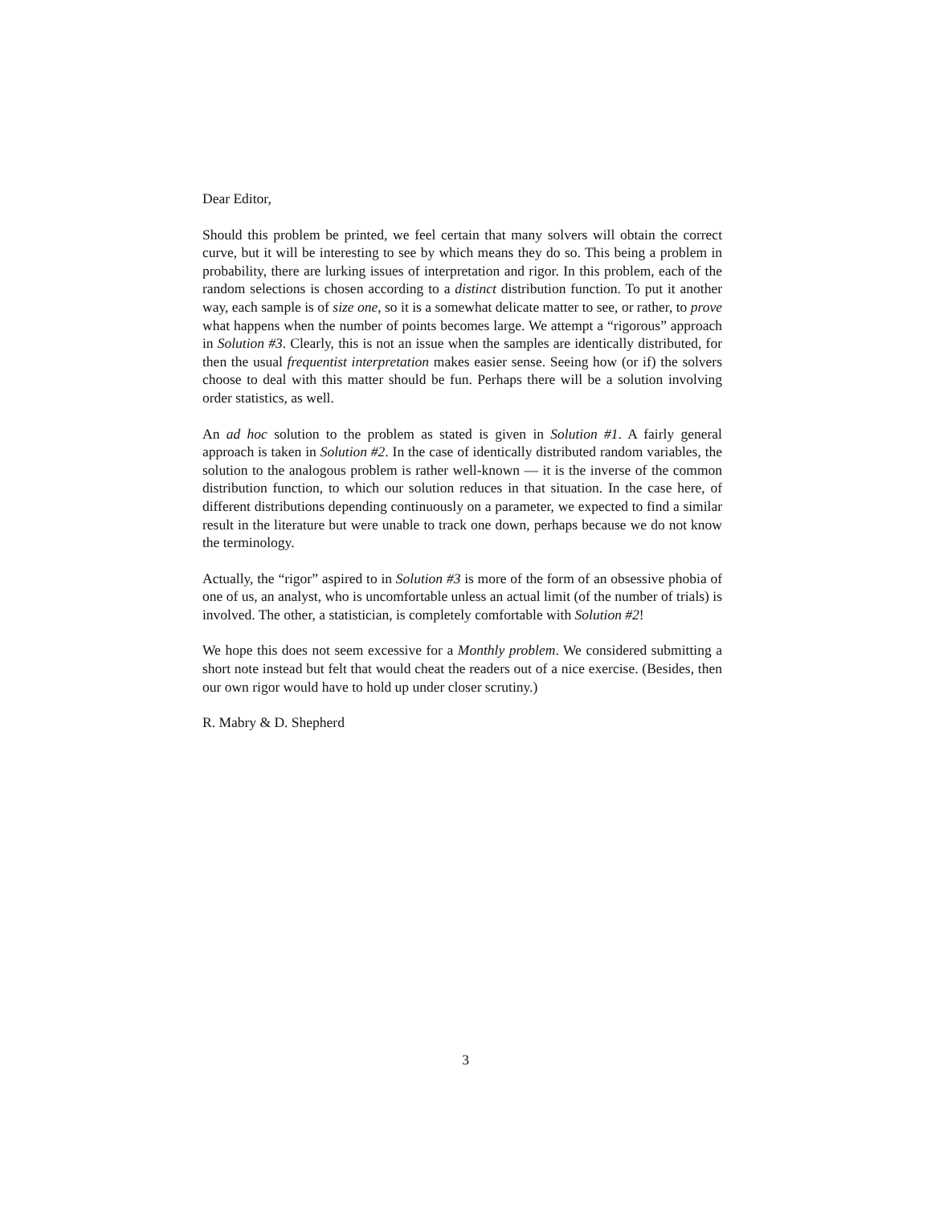Dear Editor,
Should this problem be printed, we feel certain that many solvers will obtain the correct curve, but it will be interesting to see by which means they do so. This being a problem in probability, there are lurking issues of interpretation and rigor. In this problem, each of the random selections is chosen according to a distinct distribution function. To put it another way, each sample is of size one, so it is a somewhat delicate matter to see, or rather, to prove what happens when the number of points becomes large. We attempt a “rigorous” approach in Solution #3. Clearly, this is not an issue when the samples are identically distributed, for then the usual frequentist interpretation makes easier sense. Seeing how (or if) the solvers choose to deal with this matter should be fun. Perhaps there will be a solution involving order statistics, as well.
An ad hoc solution to the problem as stated is given in Solution #1. A fairly general approach is taken in Solution #2. In the case of identically distributed random variables, the solution to the analogous problem is rather well-known — it is the inverse of the common distribution function, to which our solution reduces in that situation. In the case here, of different distributions depending continuously on a parameter, we expected to find a similar result in the literature but were unable to track one down, perhaps because we do not know the terminology.
Actually, the “rigor” aspired to in Solution #3 is more of the form of an obsessive phobia of one of us, an analyst, who is uncomfortable unless an actual limit (of the number of trials) is involved. The other, a statistician, is completely comfortable with Solution #2!
We hope this does not seem excessive for a Monthly problem. We considered submitting a short note instead but felt that would cheat the readers out of a nice exercise. (Besides, then our own rigor would have to hold up under closer scrutiny.)
R. Mabry & D. Shepherd
3